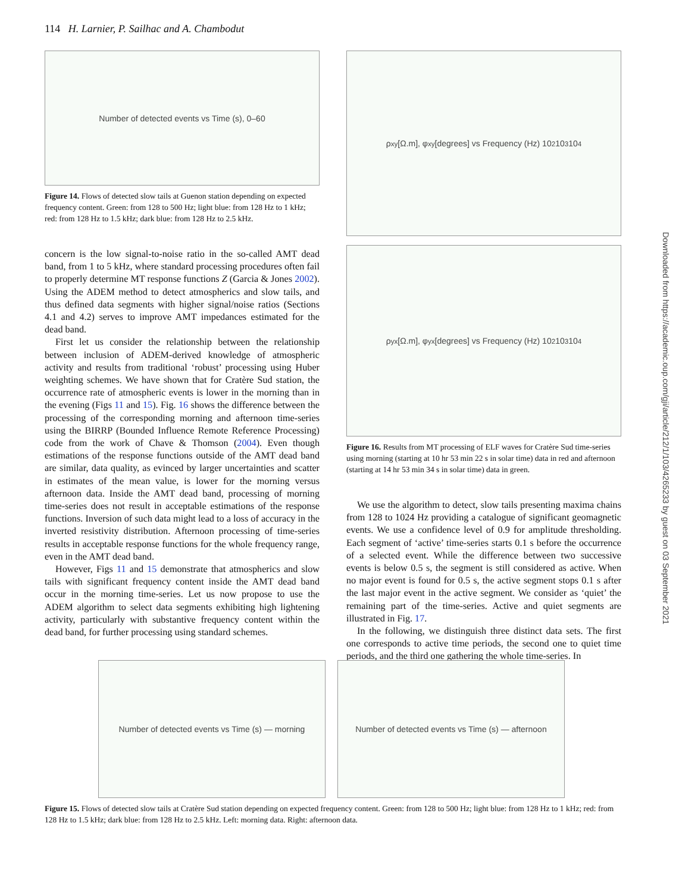114 H. Larnier, P. Sailhac and A. Chambodut
Number of detected events vs Time (s), 0–60
Figure 14. Flows of detected slow tails at Guenon station depending on expected frequency content. Green: from 128 to 500 Hz; light blue: from 128 Hz to 1 kHz; red: from 128 Hz to 1.5 kHz; dark blue: from 128 Hz to 2.5 kHz.
concern is the low signal-to-noise ratio in the so-called AMT dead band, from 1 to 5 kHz, where standard processing procedures often fail to properly determine MT response functions Z (Garcia & Jones 2002). Using the ADEM method to detect atmospherics and slow tails, and thus defined data segments with higher signal/noise ratios (Sections 4.1 and 4.2) serves to improve AMT impedances estimated for the dead band.
First let us consider the relationship between the relationship between inclusion of ADEM-derived knowledge of atmospheric activity and results from traditional ‘robust’ processing using Huber weighting schemes. We have shown that for Cratère Sud station, the occurrence rate of atmospheric events is lower in the morning than in the evening (Figs 11 and 15). Fig. 16 shows the difference between the processing of the corresponding morning and afternoon time-series using the BIRRP (Bounded Influence Remote Reference Processing) code from the work of Chave & Thomson (2004). Even though estimations of the response functions outside of the AMT dead band are similar, data quality, as evinced by larger uncertainties and scatter in estimates of the mean value, is lower for the morning versus afternoon data. Inside the AMT dead band, processing of morning time-series does not result in acceptable estimations of the response functions. Inversion of such data might lead to a loss of accuracy in the inverted resistivity distribution. Afternoon processing of time-series results in acceptable response functions for the whole frequency range, even in the AMT dead band.
However, Figs 11 and 15 demonstrate that atmospherics and slow tails with significant frequency content inside the AMT dead band occur in the morning time-series. Let us now propose to use the ADEM algorithm to select data segments exhibiting high lightening activity, particularly with substantive frequency content within the dead band, for further processing using standard schemes.
ρ<sub>xy</sub> [Ω.m], φ<sub>xy</sub> [degrees] vs Frequency (Hz) 10<sup>2</sup> 10<sup>3</sup> 10<sup>4</sup>
ρ<sub>yx</sub> [Ω.m], φ<sub>yx</sub> [degrees] vs Frequency (Hz) 10<sup>2</sup> 10<sup>3</sup> 10<sup>4</sup>
Figure 16. Results from MT processing of ELF waves for Cratère Sud time-series using morning (starting at 10 hr 53 min 22 s in solar time) data in red and afternoon (starting at 14 hr 53 min 34 s in solar time) data in green.
We use the algorithm to detect, slow tails presenting maxima chains from 128 to 1024 Hz providing a catalogue of significant geomagnetic events. We use a confidence level of 0.9 for amplitude thresholding. Each segment of ‘active’ time-series starts 0.1 s before the occurrence of a selected event. While the difference between two successive events is below 0.5 s, the segment is still considered as active. When no major event is found for 0.5 s, the active segment stops 0.1 s after the last major event in the active segment. We consider as ‘quiet’ the remaining part of the time-series. Active and quiet segments are illustrated in Fig. 17.
In the following, we distinguish three distinct data sets. The first one corresponds to active time periods, the second one to quiet time periods, and the third one gathering the whole time-series. In
Number of detected events vs Time (s) — morning
Number of detected events vs Time (s) — afternoon
Figure 15. Flows of detected slow tails at Cratère Sud station depending on expected frequency content. Green: from 128 to 500 Hz; light blue: from 128 Hz to 1 kHz; red: from 128 Hz to 1.5 kHz; dark blue: from 128 Hz to 2.5 kHz. Left: morning data. Right: afternoon data.
Downloaded from https://academic.oup.com/gji/article/212/1/103/4265233 by guest on 03 September 2021